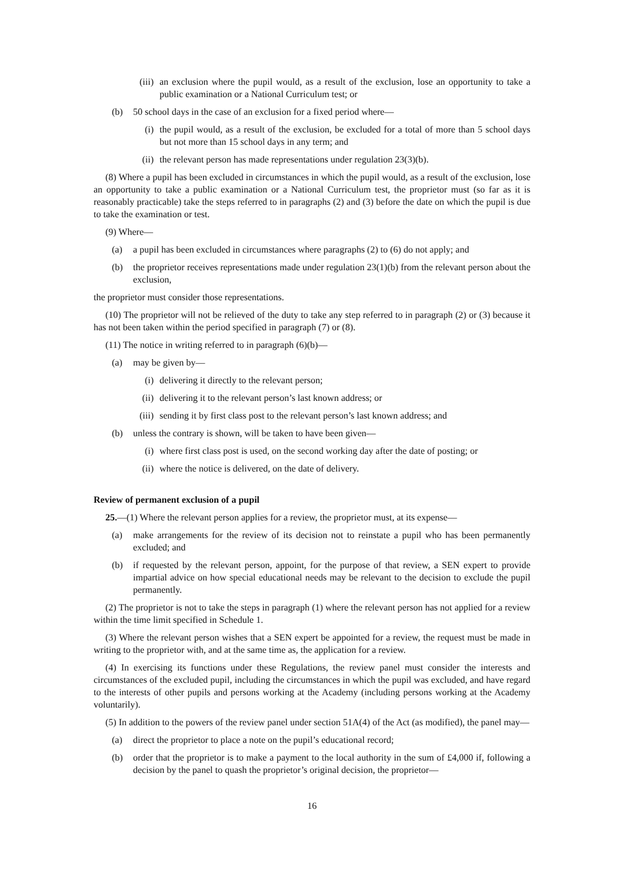(iii) an exclusion where the pupil would, as a result of the exclusion, lose an opportunity to take a public examination or a National Curriculum test; or
(b) 50 school days in the case of an exclusion for a fixed period where—
(i) the pupil would, as a result of the exclusion, be excluded for a total of more than 5 school days but not more than 15 school days in any term; and
(ii) the relevant person has made representations under regulation 23(3)(b).
(8) Where a pupil has been excluded in circumstances in which the pupil would, as a result of the exclusion, lose an opportunity to take a public examination or a National Curriculum test, the proprietor must (so far as it is reasonably practicable) take the steps referred to in paragraphs (2) and (3) before the date on which the pupil is due to take the examination or test.
(9) Where—
(a) a pupil has been excluded in circumstances where paragraphs (2) to (6) do not apply; and
(b) the proprietor receives representations made under regulation 23(1)(b) from the relevant person about the exclusion,
the proprietor must consider those representations.
(10) The proprietor will not be relieved of the duty to take any step referred to in paragraph (2) or (3) because it has not been taken within the period specified in paragraph (7) or (8).
(11) The notice in writing referred to in paragraph (6)(b)—
(a) may be given by—
(i) delivering it directly to the relevant person;
(ii) delivering it to the relevant person’s last known address; or
(iii) sending it by first class post to the relevant person’s last known address; and
(b) unless the contrary is shown, will be taken to have been given—
(i) where first class post is used, on the second working day after the date of posting; or
(ii) where the notice is delivered, on the date of delivery.
Review of permanent exclusion of a pupil
25.—(1) Where the relevant person applies for a review, the proprietor must, at its expense—
(a) make arrangements for the review of its decision not to reinstate a pupil who has been permanently excluded; and
(b) if requested by the relevant person, appoint, for the purpose of that review, a SEN expert to provide impartial advice on how special educational needs may be relevant to the decision to exclude the pupil permanently.
(2) The proprietor is not to take the steps in paragraph (1) where the relevant person has not applied for a review within the time limit specified in Schedule 1.
(3) Where the relevant person wishes that a SEN expert be appointed for a review, the request must be made in writing to the proprietor with, and at the same time as, the application for a review.
(4) In exercising its functions under these Regulations, the review panel must consider the interests and circumstances of the excluded pupil, including the circumstances in which the pupil was excluded, and have regard to the interests of other pupils and persons working at the Academy (including persons working at the Academy voluntarily).
(5) In addition to the powers of the review panel under section 51A(4) of the Act (as modified), the panel may—
(a) direct the proprietor to place a note on the pupil’s educational record;
(b) order that the proprietor is to make a payment to the local authority in the sum of £4,000 if, following a decision by the panel to quash the proprietor’s original decision, the proprietor—
16